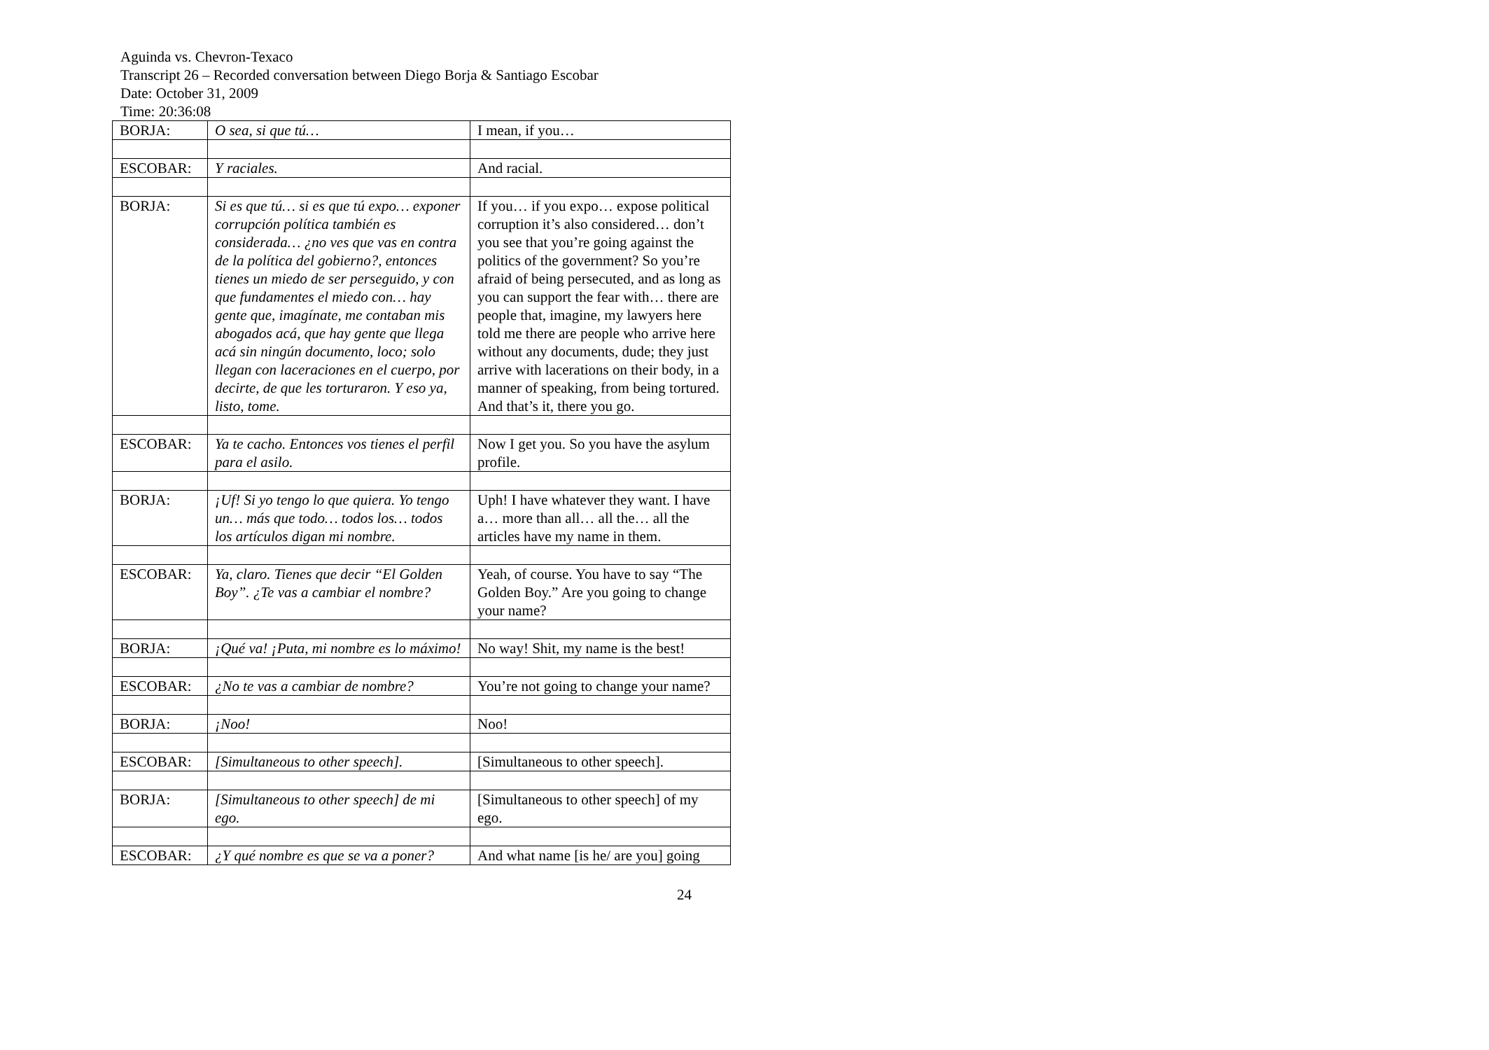Aguinda vs. Chevron-Texaco
Transcript 26 – Recorded conversation between Diego Borja & Santiago Escobar
Date: October 31, 2009
Time: 20:36:08
| BORJA: | O sea, si que tú… | I mean, if you… |
| ESCOBAR: | Y raciales. | And racial. |
| BORJA: | Si es que tú… si es que tú expo… exponer corrupción política también es considerada… ¿no ves que vas en contra de la política del gobierno?, entonces tienes un miedo de ser perseguido, y con que fundamentes el miedo con… hay gente que, imagínate, me contaban mis abogados acá, que hay gente que llega acá sin ningún documento, loco; solo llegan con laceraciones en el cuerpo, por decirte, de que les torturaron. Y eso ya, listo, tome. | If you… if you expo… expose political corruption it’s also considered… don’t you see that you’re going against the politics of the government? So you’re afraid of being persecuted, and as long as you can support the fear with… there are people that, imagine, my lawyers here told me there are people who arrive here without any documents, dude; they just arrive with lacerations on their body, in a manner of speaking, from being tortured. And that’s it, there you go. |
| ESCOBAR: | Ya te cacho. Entonces vos tienes el perfil para el asilo. | Now I get you. So you have the asylum profile. |
| BORJA: | ¡Uf! Si yo tengo lo que quiera. Yo tengo un… más que todo… todos los… todos los artículos digan mi nombre. | Uph! I have whatever they want. I have a… more than all… all the… all the articles have my name in them. |
| ESCOBAR: | Ya, claro. Tienes que decir “El Golden Boy”. ¿Te vas a cambiar el nombre? | Yeah, of course. You have to say “The Golden Boy.” Are you going to change your name? |
| BORJA: | ¡Qué va! ¡Puta, mi nombre es lo máximo! | No way! Shit, my name is the best! |
| ESCOBAR: | ¿No te vas a cambiar de nombre? | You’re not going to change your name? |
| BORJA: | ¡Noo! | Noo! |
| ESCOBAR: | [Simultaneous to other speech]. | [Simultaneous to other speech]. |
| BORJA: | [Simultaneous to other speech] de mi ego. | [Simultaneous to other speech] of my ego. |
| ESCOBAR: | ¿Y qué nombre es que se va a poner? | And what name [is he/ are you] going |
24